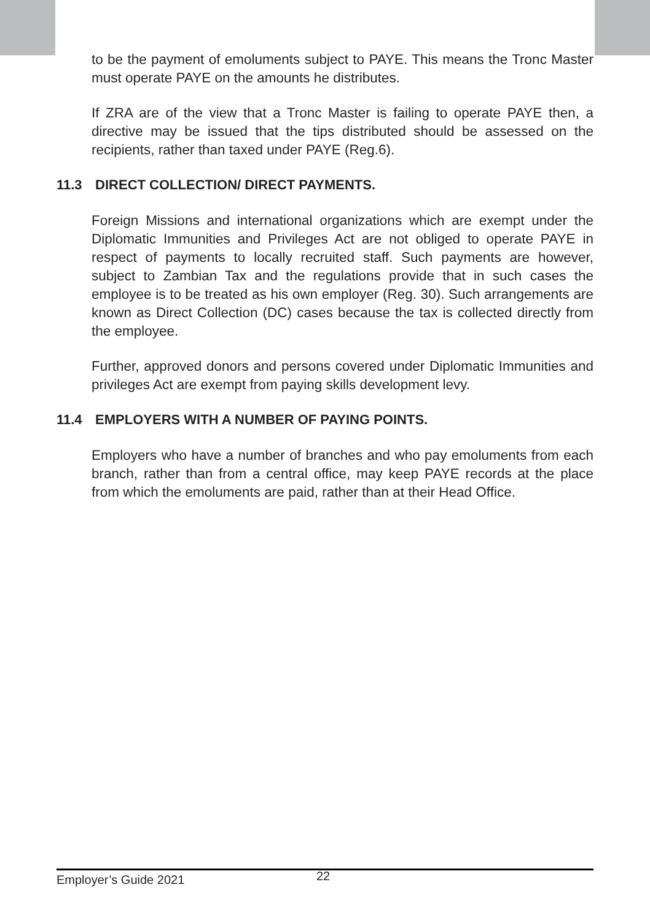to be the payment of emoluments subject to PAYE. This means the Tronc Master must operate PAYE on the amounts he distributes.
If ZRA are of the view that a Tronc Master is failing to operate PAYE then, a directive may be issued that the tips distributed should be assessed on the recipients, rather than taxed under PAYE (Reg.6).
11.3 DIRECT COLLECTION/ DIRECT PAYMENTS.
Foreign Missions and international organizations which are exempt under the Diplomatic Immunities and Privileges Act are not obliged to operate PAYE in respect of payments to locally recruited staff. Such payments are however, subject to Zambian Tax and the regulations provide that in such cases the employee is to be treated as his own employer (Reg. 30). Such arrangements are known as Direct Collection (DC) cases because the tax is collected directly from the employee.
Further, approved donors and persons covered under Diplomatic Immunities and privileges Act are exempt from paying skills development levy.
11.4 EMPLOYERS WITH A NUMBER OF PAYING POINTS.
Employers who have a number of branches and who pay emoluments from each branch, rather than from a central office, may keep PAYE records at the place from which the emoluments are paid, rather than at their Head Office.
Employer’s Guide 2021 22